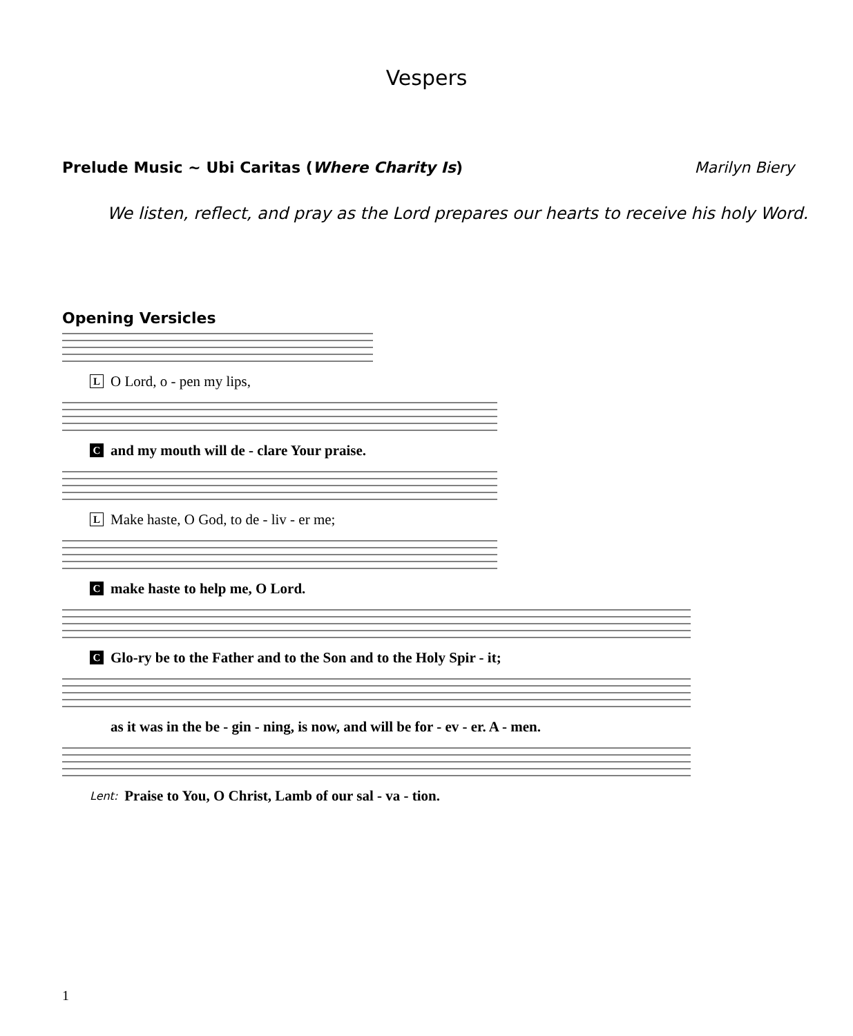Vespers
Prelude Music ~ Ubi Caritas (Where Charity Is) Marilyn Biery
We listen, reflect, and pray as the Lord prepares our hearts to receive his holy Word.
Opening Versicles
L O Lord, o - pen my lips,
C and my mouth will de - clare Your praise.
L Make haste, O God, to de - liv - er me;
C make haste to help me, O Lord.
C Glo-ry be to the Father and to the Son and to the Holy Spir - it;
as it was in the be - gin - ning, is now, and will be for - ev - er. A - men.
Lent: Praise to You, O Christ, Lamb of our sal - va - tion.
1